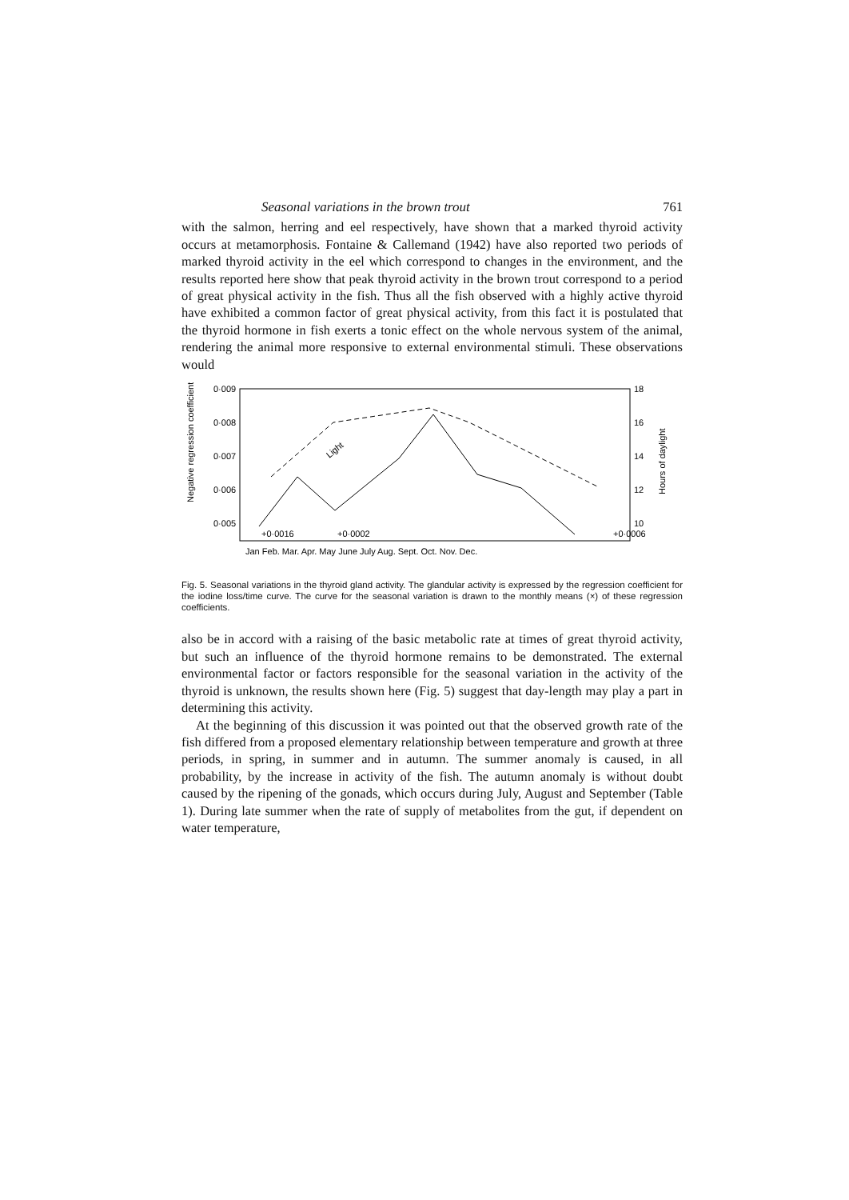Seasonal variations in the brown trout 761
with the salmon, herring and eel respectively, have shown that a marked thyroid activity occurs at metamorphosis. Fontaine & Callemand (1942) have also reported two periods of marked thyroid activity in the eel which correspond to changes in the environment, and the results reported here show that peak thyroid activity in the brown trout correspond to a period of great physical activity in the fish. Thus all the fish observed with a highly active thyroid have exhibited a common factor of great physical activity, from this fact it is postulated that the thyroid hormone in fish exerts a tonic effect on the whole nervous system of the animal, rendering the animal more responsive to external environmental stimuli. These observations would
0·009
0·008
0·007
0·006
0·005
18
16
14
12
10
Negative regression coefficient
Hours of daylight
Light
+0·0016
+0·0002
+0·0006
Jan Feb. Mar. Apr. May June July Aug. Sept. Oct. Nov. Dec.
Fig. 5. Seasonal variations in the thyroid gland activity. The glandular activity is expressed by the regression coefficient for the iodine loss/time curve. The curve for the seasonal variation is drawn to the monthly means (×) of these regression coefficients.
also be in accord with a raising of the basic metabolic rate at times of great thyroid activity, but such an influence of the thyroid hormone remains to be demonstrated. The external environmental factor or factors responsible for the seasonal variation in the activity of the thyroid is unknown, the results shown here (Fig. 5) suggest that day-length may play a part in determining this activity.
At the beginning of this discussion it was pointed out that the observed growth rate of the fish differed from a proposed elementary relationship between temperature and growth at three periods, in spring, in summer and in autumn. The summer anomaly is caused, in all probability, by the increase in activity of the fish. The autumn anomaly is without doubt caused by the ripening of the gonads, which occurs during July, August and September (Table 1). During late summer when the rate of supply of metabolites from the gut, if dependent on water temperature,